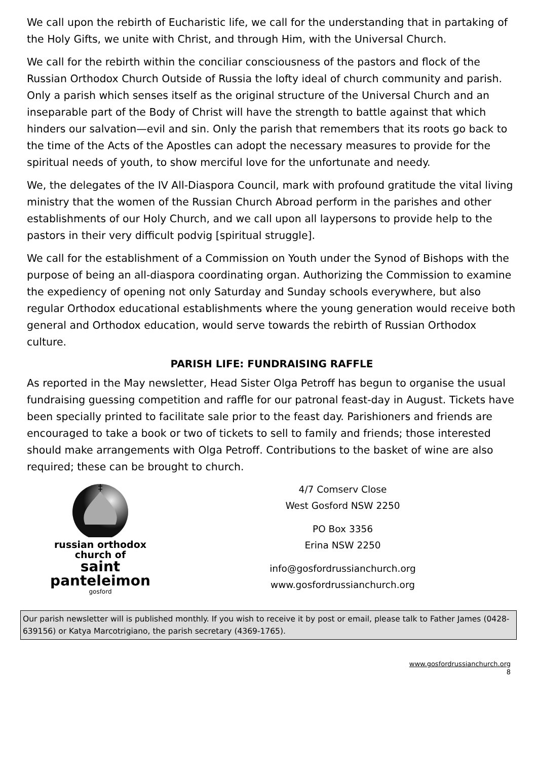We call upon the rebirth of Eucharistic life, we call for the understanding that in partaking of the Holy Gifts, we unite with Christ, and through Him, with the Universal Church.
We call for the rebirth within the conciliar consciousness of the pastors and flock of the Russian Orthodox Church Outside of Russia the lofty ideal of church community and parish. Only a parish which senses itself as the original structure of the Universal Church and an inseparable part of the Body of Christ will have the strength to battle against that which hinders our salvation—evil and sin. Only the parish that remembers that its roots go back to the time of the Acts of the Apostles can adopt the necessary measures to provide for the spiritual needs of youth, to show merciful love for the unfortunate and needy.
We, the delegates of the IV All-Diaspora Council, mark with profound gratitude the vital living ministry that the women of the Russian Church Abroad perform in the parishes and other establishments of our Holy Church, and we call upon all laypersons to provide help to the pastors in their very difficult podvig [spiritual struggle].
We call for the establishment of a Commission on Youth under the Synod of Bishops with the purpose of being an all-diaspora coordinating organ. Authorizing the Commission to examine the expediency of opening not only Saturday and Sunday schools everywhere, but also regular Orthodox educational establishments where the young generation would receive both general and Orthodox education, would serve towards the rebirth of Russian Orthodox culture.
PARISH LIFE: FUNDRAISING RAFFLE
As reported in the May newsletter, Head Sister Olga Petroff has begun to organise the usual fundraising guessing competition and raffle for our patronal feast-day in August. Tickets have been specially printed to facilitate sale prior to the feast day. Parishioners and friends are encouraged to take a book or two of tickets to sell to family and friends; those interested should make arrangements with Olga Petroff. Contributions to the basket of wine are also required; these can be brought to church.
‡
russian orthodox
church of
saint panteleimon
gosford
4/7 Comserv Close
West Gosford NSW 2250
PO Box 3356
Erina NSW 2250
info@gosfordrussianchurch.org
www.gosfordrussianchurch.org
Our parish newsletter will is published monthly. If you wish to receive it by post or email, please talk to Father James (0428-639156) or Katya Marcotrigiano, the parish secretary (4369-1765).
www.gosfordrussianchurch.org
8